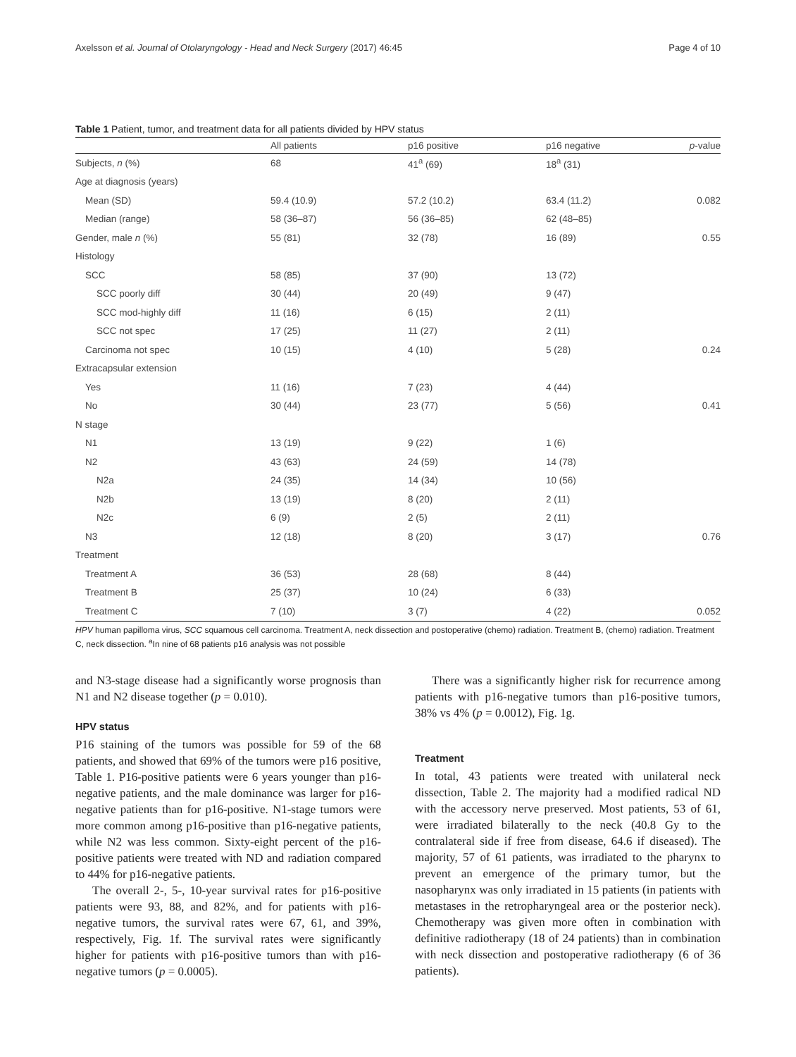Axelsson et al. Journal of Otolaryngology - Head and Neck Surgery (2017) 46:45 Page 4 of 10
Table 1 Patient, tumor, and treatment data for all patients divided by HPV status
| | All patients | p16 positive | p16 negative | p -value |
| --- | --- | --- | --- | --- |
| Subjects, n (%) | 68 | 41<sup>a</sup> (69) | 18<sup>a</sup> (31) | |
| Age at diagnosis (years) | | | | |
| Mean (SD) | 59.4 (10.9) | 57.2 (10.2) | 63.4 (11.2) | 0.082 |
| Median (range) | 58 (36–87) | 56 (36–85) | 62 (48–85) | |
| Gender, male n (%) | 55 (81) | 32 (78) | 16 (89) | 0.55 |
| Histology | | | | |
| SCC | 58 (85) | 37 (90) | 13 (72) | |
| SCC poorly diff | 30 (44) | 20 (49) | 9 (47) | |
| SCC mod-highly diff | 11 (16) | 6 (15) | 2 (11) | |
| SCC not spec | 17 (25) | 11 (27) | 2 (11) | |
| Carcinoma not spec | 10 (15) | 4 (10) | 5 (28) | 0.24 |
| Extracapsular extension | | | | |
| Yes | 11 (16) | 7 (23) | 4 (44) | |
| No | 30 (44) | 23 (77) | 5 (56) | 0.41 |
| N stage | | | | |
| N1 | 13 (19) | 9 (22) | 1 (6) | |
| N2 | 43 (63) | 24 (59) | 14 (78) | |
| N2a | 24 (35) | 14 (34) | 10 (56) | |
| N2b | 13 (19) | 8 (20) | 2 (11) | |
| N2c | 6 (9) | 2 (5) | 2 (11) | |
| N3 | 12 (18) | 8 (20) | 3 (17) | 0.76 |
| Treatment | | | | |
| Treatment A | 36 (53) | 28 (68) | 8 (44) | |
| Treatment B | 25 (37) | 10 (24) | 6 (33) | |
| Treatment C | 7 (10) | 3 (7) | 4 (22) | 0.052 |
HPV human papilloma virus, SCC squamous cell carcinoma. Treatment A, neck dissection and postoperative (chemo) radiation. Treatment B, (chemo) radiation. Treatment C, neck dissection. <sup>a</sup>In nine of 68 patients p16 analysis was not possible
and N3-stage disease had a significantly worse prognosis than N1 and N2 disease together (p = 0.010).
HPV status
P16 staining of the tumors was possible for 59 of the 68 patients, and showed that 69% of the tumors were p16 positive, Table 1. P16-positive patients were 6 years younger than p16-negative patients, and the male dominance was larger for p16-negative patients than for p16-positive. N1-stage tumors were more common among p16-positive than p16-negative patients, while N2 was less common. Sixty-eight percent of the p16-positive patients were treated with ND and radiation compared to 44% for p16-negative patients.
The overall 2-, 5-, 10-year survival rates for p16-positive patients were 93, 88, and 82%, and for patients with p16-negative tumors, the survival rates were 67, 61, and 39%, respectively, Fig. 1f. The survival rates were significantly higher for patients with p16-positive tumors than with p16-negative tumors (p = 0.0005).
There was a significantly higher risk for recurrence among patients with p16-negative tumors than p16-positive tumors, 38% vs 4% (p = 0.0012), Fig. 1g.
Treatment
In total, 43 patients were treated with unilateral neck dissection, Table 2. The majority had a modified radical ND with the accessory nerve preserved. Most patients, 53 of 61, were irradiated bilaterally to the neck (40.8 Gy to the contralateral side if free from disease, 64.6 if diseased). The majority, 57 of 61 patients, was irradiated to the pharynx to prevent an emergence of the primary tumor, but the nasopharynx was only irradiated in 15 patients (in patients with metastases in the retropharyngeal area or the posterior neck). Chemotherapy was given more often in combination with definitive radiotherapy (18 of 24 patients) than in combination with neck dissection and postoperative radiotherapy (6 of 36 patients).